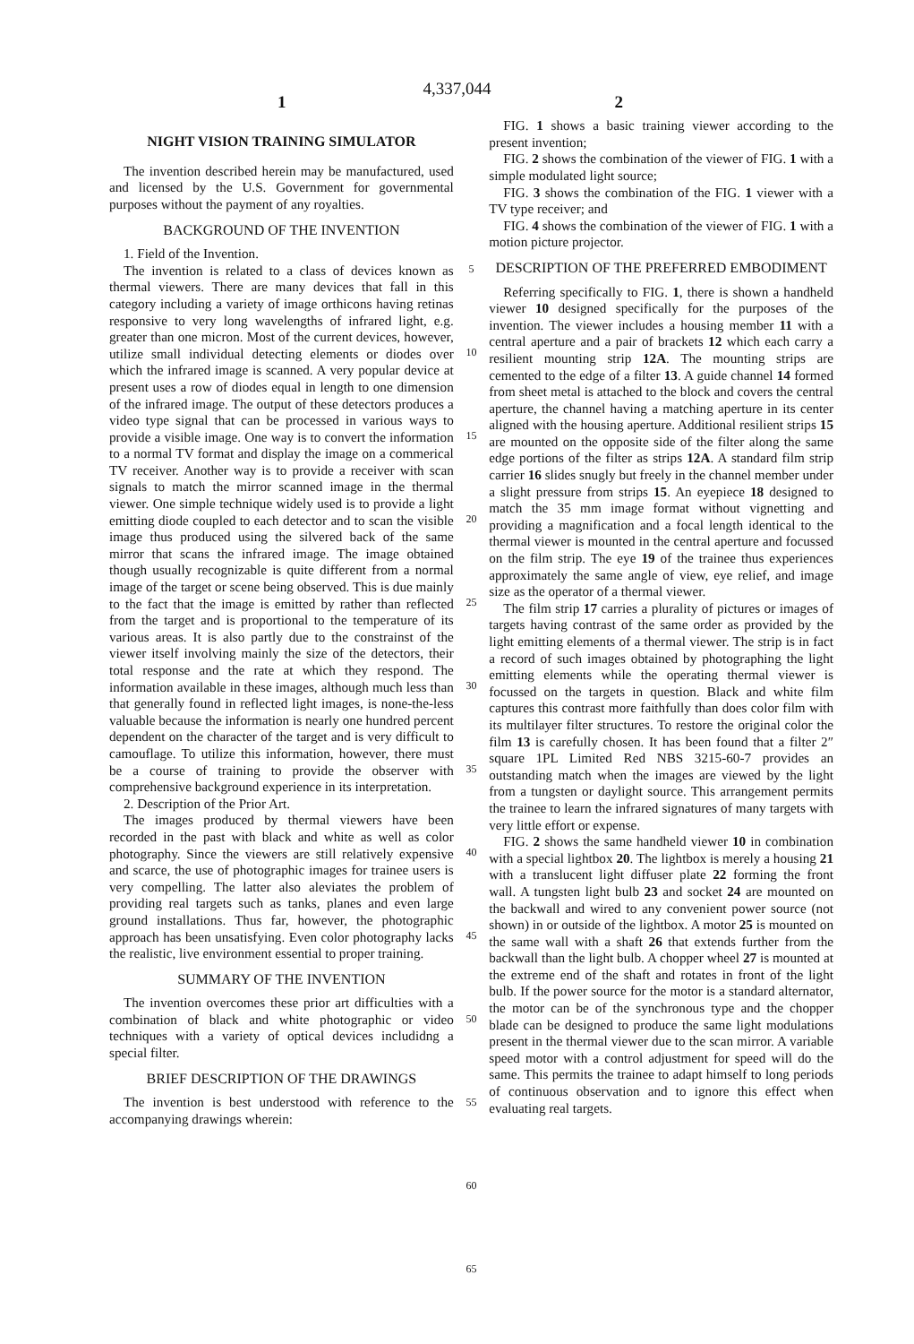4,337,044
1 2
NIGHT VISION TRAINING SIMULATOR
The invention described herein may be manufactured, used and licensed by the U.S. Government for governmental purposes without the payment of any royalties.
BACKGROUND OF THE INVENTION
1. Field of the Invention.
The invention is related to a class of devices known as thermal viewers. There are many devices that fall in this category including a variety of image orthicons having retinas responsive to very long wavelengths of infrared light, e.g. greater than one micron. Most of the current devices, however, utilize small individual detecting elements or diodes over which the infrared image is scanned. A very popular device at present uses a row of diodes equal in length to one dimension of the infrared image. The output of these detectors produces a video type signal that can be processed in various ways to provide a visible image. One way is to convert the information to a normal TV format and display the image on a commerical TV receiver. Another way is to provide a receiver with scan signals to match the mirror scanned image in the thermal viewer. One simple technique widely used is to provide a light emitting diode coupled to each detector and to scan the visible image thus produced using the silvered back of the same mirror that scans the infrared image. The image obtained though usually recognizable is quite different from a normal image of the target or scene being observed. This is due mainly to the fact that the image is emitted by rather than reflected from the target and is proportional to the temperature of its various areas. It is also partly due to the constrainst of the viewer itself involving mainly the size of the detectors, their total response and the rate at which they respond. The information available in these images, although much less than that generally found in reflected light images, is none-the-less valuable because the information is nearly one hundred percent dependent on the character of the target and is very difficult to camouflage. To utilize this information, however, there must be a course of training to provide the observer with comprehensive background experience in its interpretation.
2. Description of the Prior Art.
The images produced by thermal viewers have been recorded in the past with black and white as well as color photography. Since the viewers are still relatively expensive and scarce, the use of photographic images for trainee users is very compelling. The latter also aleviates the problem of providing real targets such as tanks, planes and even large ground installations. Thus far, however, the photographic approach has been unsatisfying. Even color photography lacks the realistic, live environment essential to proper training.
SUMMARY OF THE INVENTION
The invention overcomes these prior art difficulties with a combination of black and white photographic or video techniques with a variety of optical devices includidng a special filter.
BRIEF DESCRIPTION OF THE DRAWINGS
The invention is best understood with reference to the accompanying drawings wherein:
5
10
15
20
25
30
35
40
45
50
55
60
65
FIG. 1 shows a basic training viewer according to the present invention;
FIG. 2 shows the combination of the viewer of FIG. 1 with a simple modulated light source;
FIG. 3 shows the combination of the FIG. 1 viewer with a TV type receiver; and
FIG. 4 shows the combination of the viewer of FIG. 1 with a motion picture projector.
DESCRIPTION OF THE PREFERRED EMBODIMENT
Referring specifically to FIG. 1, there is shown a handheld viewer 10 designed specifically for the purposes of the invention. The viewer includes a housing member 11 with a central aperture and a pair of brackets 12 which each carry a resilient mounting strip 12A. The mounting strips are cemented to the edge of a filter 13. A guide channel 14 formed from sheet metal is attached to the block and covers the central aperture, the channel having a matching aperture in its center aligned with the housing aperture. Additional resilient strips 15 are mounted on the opposite side of the filter along the same edge portions of the filter as strips 12A. A standard film strip carrier 16 slides snugly but freely in the channel member under a slight pressure from strips 15. An eyepiece 18 designed to match the 35 mm image format without vignetting and providing a magnification and a focal length identical to the thermal viewer is mounted in the central aperture and focussed on the film strip. The eye 19 of the trainee thus experiences approximately the same angle of view, eye relief, and image size as the operator of a thermal viewer.
The film strip 17 carries a plurality of pictures or images of targets having contrast of the same order as provided by the light emitting elements of a thermal viewer. The strip is in fact a record of such images obtained by photographing the light emitting elements while the operating thermal viewer is focussed on the targets in question. Black and white film captures this contrast more faithfully than does color film with its multilayer filter structures. To restore the original color the film 13 is carefully chosen. It has been found that a filter 2″ square 1PL Limited Red NBS 3215-60-7 provides an outstanding match when the images are viewed by the light from a tungsten or daylight source. This arrangement permits the trainee to learn the infrared signatures of many targets with very little effort or expense.
FIG. 2 shows the same handheld viewer 10 in combination with a special lightbox 20. The lightbox is merely a housing 21 with a translucent light diffuser plate 22 forming the front wall. A tungsten light bulb 23 and socket 24 are mounted on the backwall and wired to any convenient power source (not shown) in or outside of the lightbox. A motor 25 is mounted on the same wall with a shaft 26 that extends further from the backwall than the light bulb. A chopper wheel 27 is mounted at the extreme end of the shaft and rotates in front of the light bulb. If the power source for the motor is a standard alternator, the motor can be of the synchronous type and the chopper blade can be designed to produce the same light modulations present in the thermal viewer due to the scan mirror. A variable speed motor with a control adjustment for speed will do the same. This permits the trainee to adapt himself to long periods of continuous observation and to ignore this effect when evaluating real targets.